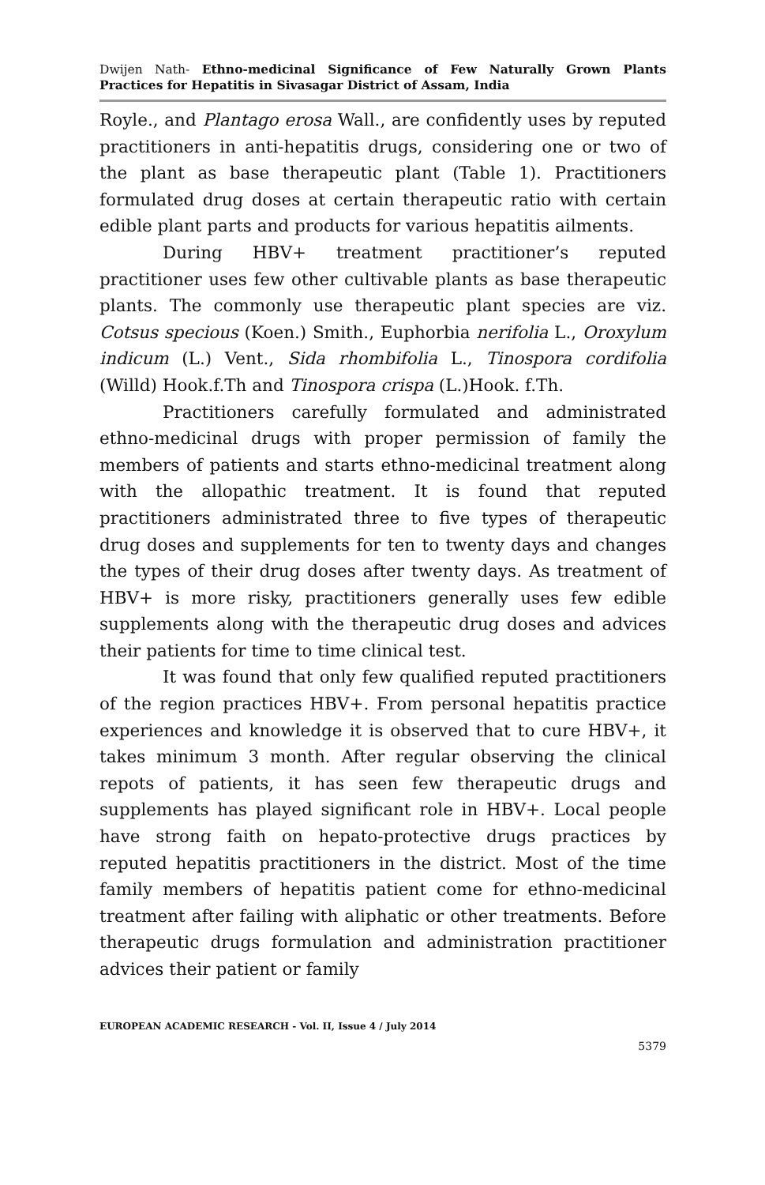Dwijen Nath- Ethno-medicinal Significance of Few Naturally Grown Plants Practices for Hepatitis in Sivasagar District of Assam, India
Royle., and Plantago erosa Wall., are confidently uses by reputed practitioners in anti-hepatitis drugs, considering one or two of the plant as base therapeutic plant (Table 1). Practitioners formulated drug doses at certain therapeutic ratio with certain edible plant parts and products for various hepatitis ailments.
During HBV+ treatment practitioner’s reputed practitioner uses few other cultivable plants as base therapeutic plants. The commonly use therapeutic plant species are viz. Cotsus specious (Koen.) Smith., Euphorbia nerifolia L., Oroxylum indicum (L.) Vent., Sida rhombifolia L., Tinospora cordifolia (Willd) Hook.f.Th and Tinospora crispa (L.)Hook. f.Th.
Practitioners carefully formulated and administrated ethno-medicinal drugs with proper permission of family the members of patients and starts ethno-medicinal treatment along with the allopathic treatment. It is found that reputed practitioners administrated three to five types of therapeutic drug doses and supplements for ten to twenty days and changes the types of their drug doses after twenty days. As treatment of HBV+ is more risky, practitioners generally uses few edible supplements along with the therapeutic drug doses and advices their patients for time to time clinical test.
It was found that only few qualified reputed practitioners of the region practices HBV+. From personal hepatitis practice experiences and knowledge it is observed that to cure HBV+, it takes minimum 3 month. After regular observing the clinical repots of patients, it has seen few therapeutic drugs and supplements has played significant role in HBV+. Local people have strong faith on hepato-protective drugs practices by reputed hepatitis practitioners in the district. Most of the time family members of hepatitis patient come for ethno-medicinal treatment after failing with aliphatic or other treatments. Before therapeutic drugs formulation and administration practitioner advices their patient or family
EUROPEAN ACADEMIC RESEARCH - Vol. II, Issue 4 / July 2014
5379